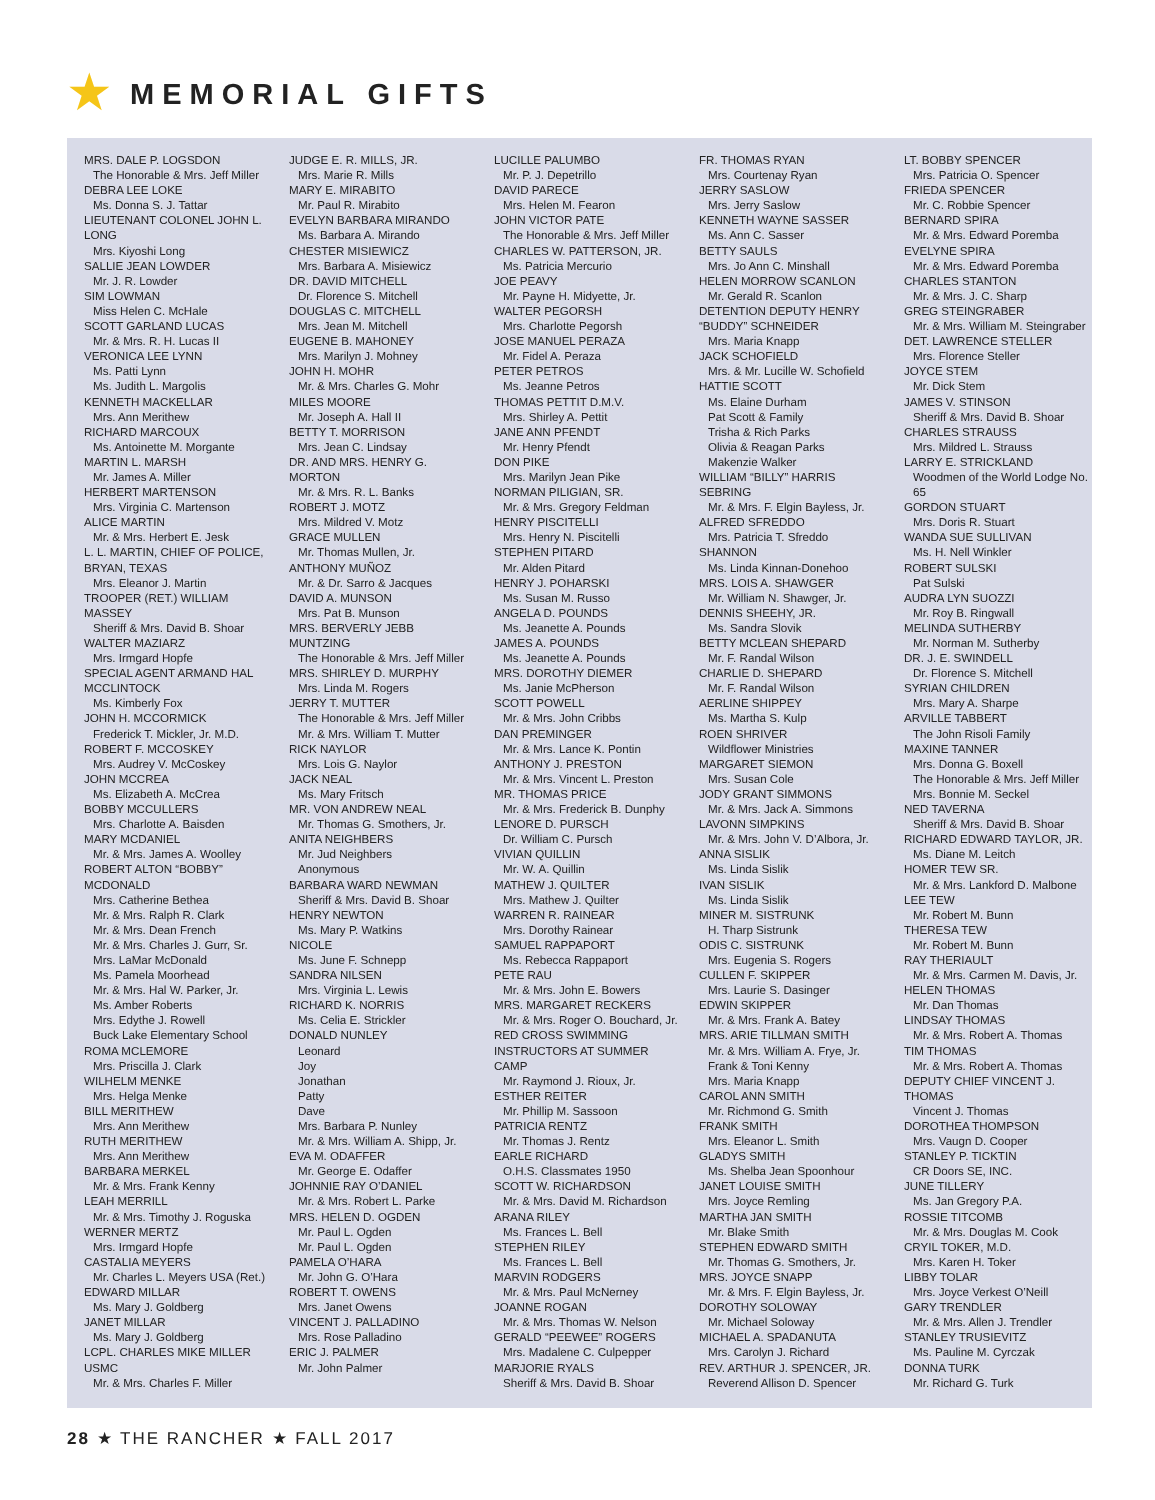★ MEMORIAL GIFTS
MRS. DALE P. LOGSDON
The Honorable & Mrs. Jeff Miller
DEBRA LEE LOKE
Ms. Donna S. J. Tattar
LIEUTENANT COLONEL JOHN L. LONG
Mrs. Kiyoshi Long
SALLIE JEAN LOWDER
Mr. J. R. Lowder
SIM LOWMAN
Miss Helen C. McHale
SCOTT GARLAND LUCAS
Mr. & Mrs. R. H. Lucas II
VERONICA LEE LYNN
Ms. Patti Lynn
Ms. Judith L. Margolis
KENNETH MACKELLAR
Mrs. Ann Merithew
RICHARD MARCOUX
Ms. Antoinette M. Morgante
MARTIN L. MARSH
Mr. James A. Miller
HERBERT MARTENSON
Mrs. Virginia C. Martenson
ALICE MARTIN
Mr. & Mrs. Herbert E. Jesk
L. L. MARTIN, CHIEF OF POLICE, BRYAN, TEXAS
Mrs. Eleanor J. Martin
TROOPER (RET.) WILLIAM MASSEY
Sheriff & Mrs. David B. Shoar
WALTER MAZIARZ
Mrs. Irmgard Hopfe
SPECIAL AGENT ARMAND HAL MCCLINTOCK
Ms. Kimberly Fox
JOHN H. MCCORMICK
Frederick T. Mickler, Jr. M.D.
ROBERT F. MCCOSKEY
Mrs. Audrey V. McCoskey
JOHN MCCREA
Ms. Elizabeth A. McCrea
BOBBY MCCULLERS
Mrs. Charlotte A. Baisden
MARY MCDANIEL
Mr. & Mrs. James A. Woolley
ROBERT ALTON “BOBBY” MCDONALD
Mrs. Catherine Bethea
Mr. & Mrs. Ralph R. Clark
Mr. & Mrs. Dean French
Mr. & Mrs. Charles J. Gurr, Sr.
Mrs. LaMar McDonald
Ms. Pamela Moorhead
Mr. & Mrs. Hal W. Parker, Jr.
Ms. Amber Roberts
Mrs. Edythe J. Rowell
Buck Lake Elementary School
ROMA MCLEMORE
Mrs. Priscilla J. Clark
WILHELM MENKE
Mrs. Helga Menke
BILL MERITHEW
Mrs. Ann Merithew
RUTH MERITHEW
Mrs. Ann Merithew
BARBARA MERKEL
Mr. & Mrs. Frank Kenny
LEAH MERRILL
Mr. & Mrs. Timothy J. Roguska
WERNER MERTZ
Mrs. Irmgard Hopfe
CASTALIA MEYERS
Mr. Charles L. Meyers USA (Ret.)
EDWARD MILLAR
Ms. Mary J. Goldberg
JANET MILLAR
Ms. Mary J. Goldberg
LCPL. CHARLES MIKE MILLER USMC
Mr. & Mrs. Charles F. Miller
JUDGE E. R. MILLS, JR.
Mrs. Marie R. Mills
MARY E. MIRABITO
Mr. Paul R. Mirabito
EVELYN BARBARA MIRANDO
Ms. Barbara A. Mirando
CHESTER MISIEWICZ
Mrs. Barbara A. Misiewicz
DR. DAVID MITCHELL
Dr. Florence S. Mitchell
DOUGLAS C. MITCHELL
Mrs. Jean M. Mitchell
EUGENE B. MAHONEY
Mrs. Marilyn J. Mohney
JOHN H. MOHR
Mr. & Mrs. Charles G. Mohr
MILES MOORE
Mr. Joseph A. Hall II
BETTY T. MORRISON
Mrs. Jean C. Lindsay
DR. AND MRS. HENRY G. MORTON
Mr. & Mrs. R. L. Banks
ROBERT J. MOTZ
Mrs. Mildred V. Motz
GRACE MULLEN
Mr. Thomas Mullen, Jr.
ANTHONY MUÑOZ
Mr. & Dr. Sarro & Jacques
DAVID A. MUNSON
Mrs. Pat B. Munson
MRS. BERVERLY JEBB MUNTZING
The Honorable & Mrs. Jeff Miller
MRS. SHIRLEY D. MURPHY
Mrs. Linda M. Rogers
JERRY T. MUTTER
The Honorable & Mrs. Jeff Miller
Mr. & Mrs. William T. Mutter
RICK NAYLOR
Mrs. Lois G. Naylor
JACK NEAL
Ms. Mary Fritsch
MR. VON ANDREW NEAL
Mr. Thomas G. Smothers, Jr.
ANITA NEIGHBERS
Mr. Jud Neighbers
Anonymous
BARBARA WARD NEWMAN
Sheriff & Mrs. David B. Shoar
HENRY NEWTON
Ms. Mary P. Watkins
NICOLE
Ms. June F. Schnepp
SANDRA NILSEN
Mrs. Virginia L. Lewis
RICHARD K. NORRIS
Ms. Celia E. Strickler
DONALD NUNLEY
Leonard
Joy
Jonathan
Patty
Dave
Mrs. Barbara P. Nunley
Mr. & Mrs. William A. Shipp, Jr.
EVA M. ODAFFER
Mr. George E. Odaffer
JOHNNIE RAY O’DANIEL
Mr. & Mrs. Robert L. Parke
MRS. HELEN D. OGDEN
Mr. Paul L. Ogden
Mr. Paul L. Ogden
PAMELA O’HARA
Mr. John G. O’Hara
ROBERT T. OWENS
Mrs. Janet Owens
VINCENT J. PALLADINO
Mrs. Rose Palladino
ERIC J. PALMER
Mr. John Palmer
LUCILLE PALUMBO
Mr. P. J. Depetrillo
DAVID PARECE
Mrs. Helen M. Fearon
JOHN VICTOR PATE
The Honorable & Mrs. Jeff Miller
CHARLES W. PATTERSON, JR.
Ms. Patricia Mercurio
JOE PEAVY
Mr. Payne H. Midyette, Jr.
WALTER PEGORSH
Mrs. Charlotte Pegorsh
JOSE MANUEL PERAZA
Mr. Fidel A. Peraza
PETER PETROS
Ms. Jeanne Petros
THOMAS PETTIT D.M.V.
Mrs. Shirley A. Pettit
JANE ANN PFENDT
Mr. Henry Pfendt
DON PIKE
Mrs. Marilyn Jean Pike
NORMAN PILIGIAN, SR.
Mr. & Mrs. Gregory Feldman
HENRY PISCITELLI
Mrs. Henry N. Piscitelli
STEPHEN PITARD
Mr. Alden Pitard
HENRY J. POHARSKI
Ms. Susan M. Russo
ANGELA D. POUNDS
Ms. Jeanette A. Pounds
JAMES A. POUNDS
Ms. Jeanette A. Pounds
MRS. DOROTHY DIEMER
Ms. Janie McPherson
SCOTT POWELL
Mr. & Mrs. John Cribbs
DAN PREMINGER
Mr. & Mrs. Lance K. Pontin
ANTHONY J. PRESTON
Mr. & Mrs. Vincent L. Preston
MR. THOMAS PRICE
Mr. & Mrs. Frederick B. Dunphy
LENORE D. PURSCH
Dr. William C. Pursch
VIVIAN QUILLIN
Mr. W. A. Quillin
MATHEW J. QUILTER
Mrs. Mathew J. Quilter
WARREN R. RAINEAR
Mrs. Dorothy Rainear
SAMUEL RAPPAPORT
Ms. Rebecca Rappaport
PETE RAU
Mr. & Mrs. John E. Bowers
MRS. MARGARET RECKERS
Mr. & Mrs. Roger O. Bouchard, Jr.
RED CROSS SWIMMING INSTRUCTORS AT SUMMER CAMP
Mr. Raymond J. Rioux, Jr.
ESTHER REITER
Mr. Phillip M. Sassoon
PATRICIA RENTZ
Mr. Thomas J. Rentz
EARLE RICHARD
O.H.S. Classmates 1950
SCOTT W. RICHARDSON
Mr. & Mrs. David M. Richardson
ARANA RILEY
Ms. Frances L. Bell
STEPHEN RILEY
Ms. Frances L. Bell
MARVIN RODGERS
Mr. & Mrs. Paul McNerney
JOANNE ROGAN
Mr. & Mrs. Thomas W. Nelson
GERALD “PEEWEE” ROGERS
Mrs. Madalene C. Culpepper
MARJORIE RYALS
Sheriff & Mrs. David B. Shoar
FR. THOMAS RYAN
Mrs. Courtenay Ryan
JERRY SASLOW
Mrs. Jerry Saslow
KENNETH WAYNE SASSER
Ms. Ann C. Sasser
BETTY SAULS
Mrs. Jo Ann C. Minshall
HELEN MORROW SCANLON
Mr. Gerald R. Scanlon
DETENTION DEPUTY HENRY “BUDDY” SCHNEIDER
Mrs. Maria Knapp
JACK SCHOFIELD
Mrs. & Mr. Lucille W. Schofield
HATTIE SCOTT
Ms. Elaine Durham
Pat Scott & Family
Trisha & Rich Parks
Olivia & Reagan Parks
Makenzie Walker
WILLIAM “BILLY” HARRIS SEBRING
Mr. & Mrs. F. Elgin Bayless, Jr.
ALFRED SFREDDO
Mrs. Patricia T. Sfreddo
SHANNON
Ms. Linda Kinnan-Donehoo
MRS. LOIS A. SHAWGER
Mr. William N. Shawger, Jr.
DENNIS SHEEHY, JR.
Ms. Sandra Slovik
BETTY MCLEAN SHEPARD
Mr. F. Randal Wilson
CHARLIE D. SHEPARD
Mr. F. Randal Wilson
AERLINE SHIPPEY
Ms. Martha S. Kulp
ROEN SHRIVER
Wildflower Ministries
MARGARET SIEMON
Mrs. Susan Cole
JODY GRANT SIMMONS
Mr. & Mrs. Jack A. Simmons
LAVONN SIMPKINS
Mr. & Mrs. John V. D’Albora, Jr.
ANNA SISLIK
Ms. Linda Sislik
IVAN SISLIK
Ms. Linda Sislik
MINER M. SISTRUNK
H. Tharp Sistrunk
ODIS C. SISTRUNK
Mrs. Eugenia S. Rogers
CULLEN F. SKIPPER
Mrs. Laurie S. Dasinger
EDWIN SKIPPER
Mr. & Mrs. Frank A. Batey
MRS. ARIE TILLMAN SMITH
Mr. & Mrs. William A. Frye, Jr.
Frank & Toni Kenny
Mrs. Maria Knapp
CAROL ANN SMITH
Mr. Richmond G. Smith
FRANK SMITH
Mrs. Eleanor L. Smith
GLADYS SMITH
Ms. Shelba Jean Spoonhour
JANET LOUISE SMITH
Mrs. Joyce Remling
MARTHA JAN SMITH
Mr. Blake Smith
STEPHEN EDWARD SMITH
Mr. Thomas G. Smothers, Jr.
MRS. JOYCE SNAPP
Mr. & Mrs. F. Elgin Bayless, Jr.
DOROTHY SOLOWAY
Mr. Michael Soloway
MICHAEL A. SPADANUTA
Mrs. Carolyn J. Richard
REV. ARTHUR J. SPENCER, JR.
Reverend Allison D. Spencer
LT. BOBBY SPENCER
Mrs. Patricia O. Spencer
FRIEDA SPENCER
Mr. C. Robbie Spencer
BERNARD SPIRA
Mr. & Mrs. Edward Poremba
EVELYNE SPIRA
Mr. & Mrs. Edward Poremba
CHARLES STANTON
Mr. & Mrs. J. C. Sharp
GREG STEINGRABER
Mr. & Mrs. William M. Steingraber
DET. LAWRENCE STELLER
Mrs. Florence Steller
JOYCE STEM
Mr. Dick Stem
JAMES V. STINSON
Sheriff & Mrs. David B. Shoar
CHARLES STRAUSS
Mrs. Mildred L. Strauss
LARRY E. STRICKLAND
Woodmen of the World Lodge No. 65
GORDON STUART
Mrs. Doris R. Stuart
WANDA SUE SULLIVAN
Ms. H. Nell Winkler
ROBERT SULSKI
Pat Sulski
AUDRA LYN SUOZZI
Mr. Roy B. Ringwall
MELINDA SUTHERBY
Mr. Norman M. Sutherby
DR. J. E. SWINDELL
Dr. Florence S. Mitchell
SYRIAN CHILDREN
Mrs. Mary A. Sharpe
ARVILLE TABBERT
The John Risoli Family
MAXINE TANNER
Mrs. Donna G. Boxell
The Honorable & Mrs. Jeff Miller
Mrs. Bonnie M. Seckel
NED TAVERNA
Sheriff & Mrs. David B. Shoar
RICHARD EDWARD TAYLOR, JR.
Ms. Diane M. Leitch
HOMER TEW SR.
Mr. & Mrs. Lankford D. Malbone
LEE TEW
Mr. Robert M. Bunn
THERESA TEW
Mr. Robert M. Bunn
RAY THERIAULT
Mr. & Mrs. Carmen M. Davis, Jr.
HELEN THOMAS
Mr. Dan Thomas
LINDSAY THOMAS
Mr. & Mrs. Robert A. Thomas
TIM THOMAS
Mr. & Mrs. Robert A. Thomas
DEPUTY CHIEF VINCENT J. THOMAS
Vincent J. Thomas
DOROTHEA THOMPSON
Mrs. Vaugn D. Cooper
STANLEY P. TICKTIN
CR Doors SE, INC.
JUNE TILLERY
Ms. Jan Gregory P.A.
ROSSIE TITCOMB
Mr. & Mrs. Douglas M. Cook
CRYIL TOKER, M.D.
Mrs. Karen H. Toker
LIBBY TOLAR
Mrs. Joyce Verkest O’Neill
GARY TRENDLER
Mr. & Mrs. Allen J. Trendler
STANLEY TRUSIEVITZ
Ms. Pauline M. Cyrczak
DONNA TURK
Mr. Richard G. Turk
28 ★ THE RANCHER ★ FALL 2017